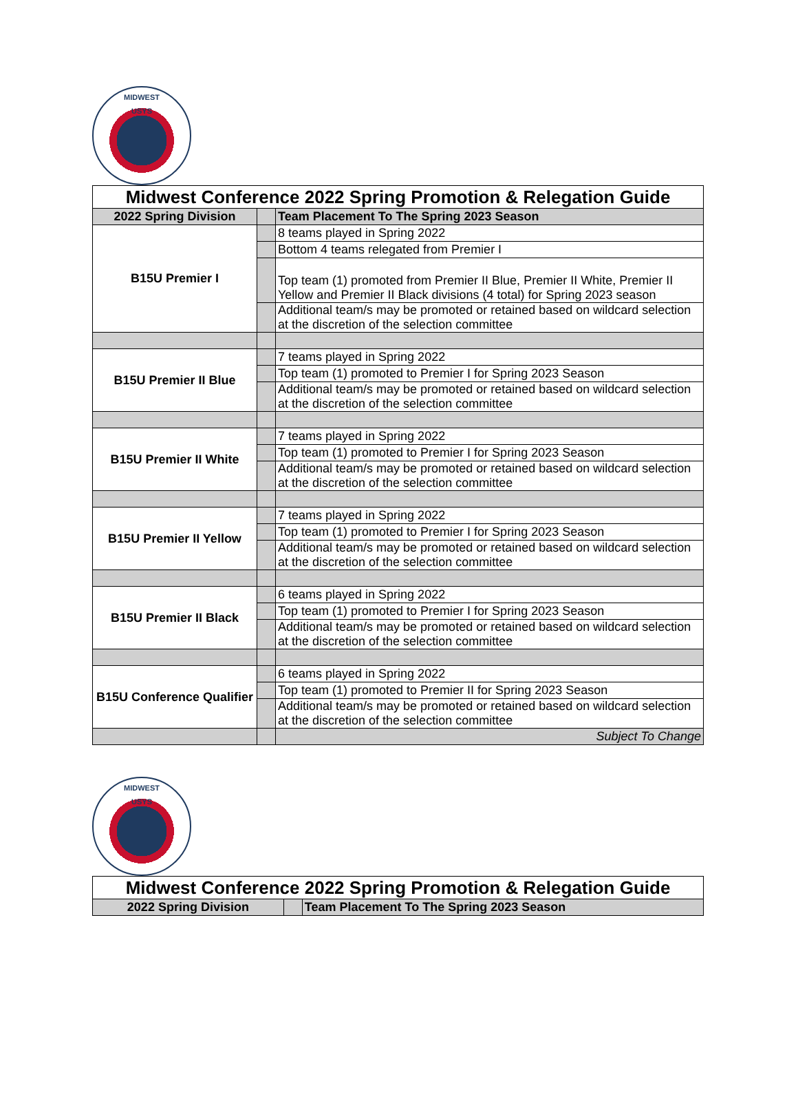MIDWEST
USYS
| Midwest Conference 2022 Spring Promotion & Relegation Guide | | |
| 2022 Spring Division | | Team Placement To The Spring 2023 Season |
| B15U Premier I | | 8 teams played in Spring 2022 |
| | | Bottom 4 teams relegated from Premier I |
| | | Top team (1) promoted from Premier II Blue, Premier II White, Premier II Yellow and Premier II Black divisions (4 total) for Spring 2023 season |
| | | Additional team/s may be promoted or retained based on wildcard selection at the discretion of the selection committee |
| B15U Premier II Blue | | 7 teams played in Spring 2022 |
| | | Top team (1) promoted to Premier I for Spring 2023 Season |
| | | Additional team/s may be promoted or retained based on wildcard selection at the discretion of the selection committee |
| B15U Premier II White | | 7 teams played in Spring 2022 |
| | | Top team (1) promoted to Premier I for Spring 2023 Season |
| | | Additional team/s may be promoted or retained based on wildcard selection at the discretion of the selection committee |
| B15U Premier II Yellow | | 7 teams played in Spring 2022 |
| | | Top team (1) promoted to Premier I for Spring 2023 Season |
| | | Additional team/s may be promoted or retained based on wildcard selection at the discretion of the selection committee |
| B15U Premier II Black | | 6 teams played in Spring 2022 |
| | | Top team (1) promoted to Premier I for Spring 2023 Season |
| | | Additional team/s may be promoted or retained based on wildcard selection at the discretion of the selection committee |
| B15U Conference Qualifier | | 6 teams played in Spring 2022 |
| | | Top team (1) promoted to Premier II for Spring 2023 Season |
| | | Additional team/s may be promoted or retained based on wildcard selection at the discretion of the selection committee |
| | | Subject To Change |
MIDWEST
USYS
| Midwest Conference 2022 Spring Promotion & Relegation Guide | | |
| 2022 Spring Division | | Team Placement To The Spring 2023 Season |